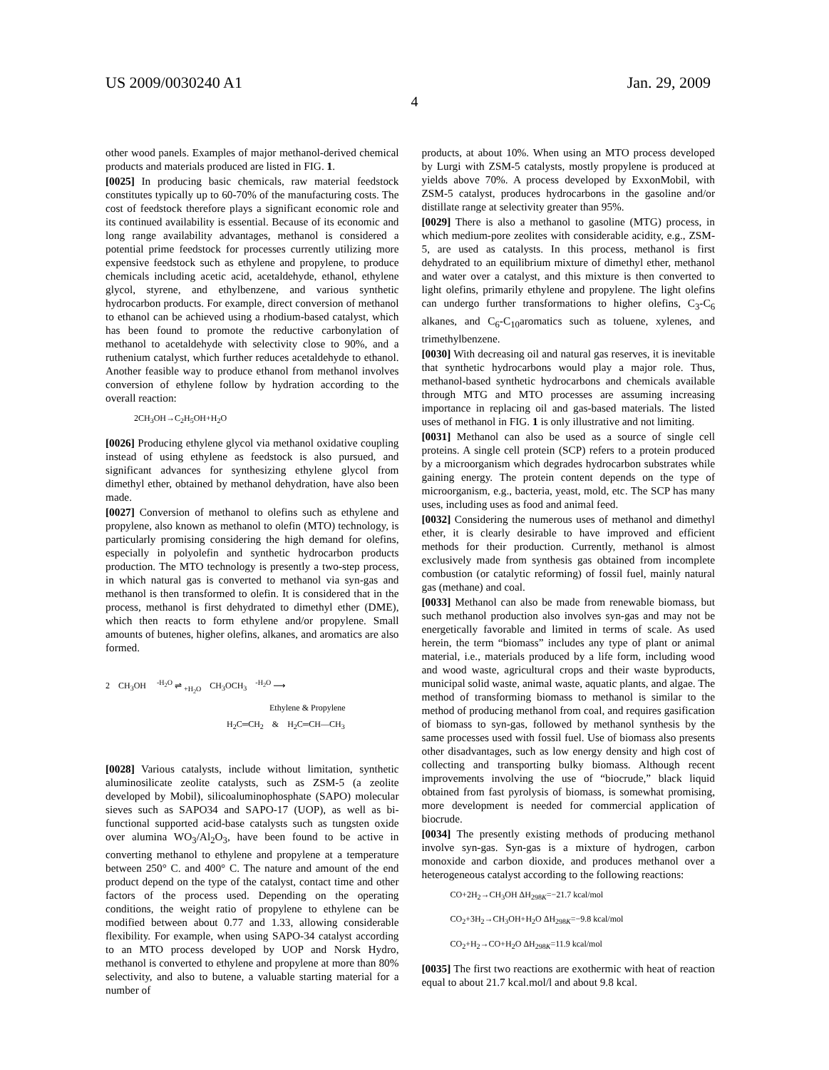US 2009/0030240 A1 Jan. 29, 2009
4
other wood panels. Examples of major methanol-derived chemical products and materials produced are listed in FIG. 1.
[0025] In producing basic chemicals, raw material feedstock constitutes typically up to 60-70% of the manufacturing costs. The cost of feedstock therefore plays a significant economic role and its continued availability is essential. Because of its economic and long range availability advantages, methanol is considered a potential prime feedstock for processes currently utilizing more expensive feedstock such as ethylene and propylene, to produce chemicals including acetic acid, acetaldehyde, ethanol, ethylene glycol, styrene, and ethylbenzene, and various synthetic hydrocarbon products. For example, direct conversion of methanol to ethanol can be achieved using a rhodium-based catalyst, which has been found to promote the reductive carbonylation of methanol to acetaldehyde with selectivity close to 90%, and a ruthenium catalyst, which further reduces acetaldehyde to ethanol. Another feasible way to produce ethanol from methanol involves conversion of ethylene follow by hydration according to the overall reaction:
2CH<sub>3</sub>OH→C<sub>2</sub>H<sub>5</sub>OH+H<sub>2</sub>O
[0026] Producing ethylene glycol via methanol oxidative coupling instead of using ethylene as feedstock is also pursued, and significant advances for synthesizing ethylene glycol from dimethyl ether, obtained by methanol dehydration, have also been made.
[0027] Conversion of methanol to olefins such as ethylene and propylene, also known as methanol to olefin (MTO) technology, is particularly promising considering the high demand for olefins, especially in polyolefin and synthetic hydrocarbon products production. The MTO technology is presently a two-step process, in which natural gas is converted to methanol via syn-gas and methanol is then transformed to olefin. It is considered that in the process, methanol is first dehydrated to dimethyl ether (DME), which then reacts to form ethylene and/or propylene. Small amounts of butenes, higher olefins, alkanes, and aromatics are also formed.
2 CH<sub>3</sub>OH <sup>-H<sub>2</sub>O</sup> ⇌ <sub>+H<sub>2</sub>O</sub> CH<sub>3</sub>OCH<sub>3</sub> <sup>-H<sub>2</sub>O</sup> ⟶
Ethylene & Propylene
H<sub>2</sub>C═CH<sub>2</sub> & H<sub>2</sub>C═CH—CH<sub>3</sub>
[0028] Various catalysts, include without limitation, synthetic aluminosilicate zeolite catalysts, such as ZSM-5 (a zeolite developed by Mobil), silicoaluminophosphate (SAPO) molecular sieves such as SAPO34 and SAPO-17 (UOP), as well as bi-functional supported acid-base catalysts such as tungsten oxide over alumina WO<sub>3</sub>/Al<sub>2</sub>O<sub>3</sub>, have been found to be active in converting methanol to ethylene and propylene at a temperature between 250° C. and 400° C. The nature and amount of the end product depend on the type of the catalyst, contact time and other factors of the process used. Depending on the operating conditions, the weight ratio of propylene to ethylene can be modified between about 0.77 and 1.33, allowing considerable flexibility. For example, when using SAPO-34 catalyst according to an MTO process developed by UOP and Norsk Hydro, methanol is converted to ethylene and propylene at more than 80% selectivity, and also to butene, a valuable starting material for a number of
products, at about 10%. When using an MTO process developed by Lurgi with ZSM-5 catalysts, mostly propylene is produced at yields above 70%. A process developed by ExxonMobil, with ZSM-5 catalyst, produces hydrocarbons in the gasoline and/or distillate range at selectivity greater than 95%.
[0029] There is also a methanol to gasoline (MTG) process, in which medium-pore zeolites with considerable acidity, e.g., ZSM-5, are used as catalysts. In this process, methanol is first dehydrated to an equilibrium mixture of dimethyl ether, methanol and water over a catalyst, and this mixture is then converted to light olefins, primarily ethylene and propylene. The light olefins can undergo further transformations to higher olefins, C<sub>3</sub>-C<sub>6</sub> alkanes, and C<sub>6</sub>-C<sub>10</sub>aromatics such as toluene, xylenes, and trimethylbenzene.
[0030] With decreasing oil and natural gas reserves, it is inevitable that synthetic hydrocarbons would play a major role. Thus, methanol-based synthetic hydrocarbons and chemicals available through MTG and MTO processes are assuming increasing importance in replacing oil and gas-based materials. The listed uses of methanol in FIG. 1 is only illustrative and not limiting.
[0031] Methanol can also be used as a source of single cell proteins. A single cell protein (SCP) refers to a protein produced by a microorganism which degrades hydrocarbon substrates while gaining energy. The protein content depends on the type of microorganism, e.g., bacteria, yeast, mold, etc. The SCP has many uses, including uses as food and animal feed.
[0032] Considering the numerous uses of methanol and dimethyl ether, it is clearly desirable to have improved and efficient methods for their production. Currently, methanol is almost exclusively made from synthesis gas obtained from incomplete combustion (or catalytic reforming) of fossil fuel, mainly natural gas (methane) and coal.
[0033] Methanol can also be made from renewable biomass, but such methanol production also involves syn-gas and may not be energetically favorable and limited in terms of scale. As used herein, the term “biomass” includes any type of plant or animal material, i.e., materials produced by a life form, including wood and wood waste, agricultural crops and their waste byproducts, municipal solid waste, animal waste, aquatic plants, and algae. The method of transforming biomass to methanol is similar to the method of producing methanol from coal, and requires gasification of biomass to syn-gas, followed by methanol synthesis by the same processes used with fossil fuel. Use of biomass also presents other disadvantages, such as low energy density and high cost of collecting and transporting bulky biomass. Although recent improvements involving the use of “biocrude,” black liquid obtained from fast pyrolysis of biomass, is somewhat promising, more development is needed for commercial application of biocrude.
[0034] The presently existing methods of producing methanol involve syn-gas. Syn-gas is a mixture of hydrogen, carbon monoxide and carbon dioxide, and produces methanol over a heterogeneous catalyst according to the following reactions:
CO+2H<sub>2</sub>→CH<sub>3</sub>OH ΔH<sub>298K</sub>=−21.7 kcal/mol
CO<sub>2</sub>+3H<sub>2</sub>→CH<sub>3</sub>OH+H<sub>2</sub>O ΔH<sub>298K</sub>=−9.8 kcal/mol
CO<sub>2</sub>+H<sub>2</sub>→CO+H<sub>2</sub>O ΔH<sub>298K</sub>=11.9 kcal/mol
[0035] The first two reactions are exothermic with heat of reaction equal to about 21.7 kcal.mol/l and about 9.8 kcal.